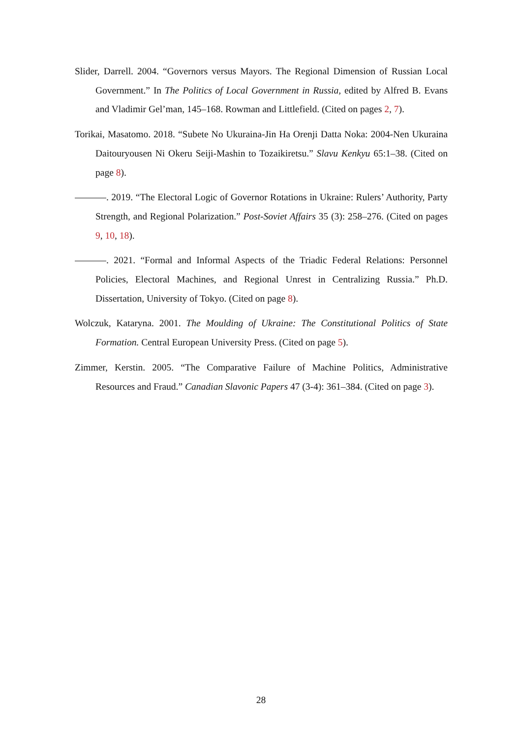Slider, Darrell. 2004. “Governors versus Mayors. The Regional Dimension of Russian Local Government.” In The Politics of Local Government in Russia, edited by Alfred B. Evans and Vladimir Gel’man, 145–168. Rowman and Littlefield. (Cited on pages 2, 7).
Torikai, Masatomo. 2018. “Subete No Ukuraina-Jin Ha Orenji Datta Noka: 2004-Nen Ukuraina Daitouryousen Ni Okeru Seiji-Mashin to Tozaikiretsu.” Slavu Kenkyu 65:1–38. (Cited on page 8).
. 2019. “The Electoral Logic of Governor Rotations in Ukraine: Rulers’ Authority, Party Strength, and Regional Polarization.” Post-Soviet Affairs 35 (3): 258–276. (Cited on pages 9, 10, 18).
. 2021. “Formal and Informal Aspects of the Triadic Federal Relations: Personnel Policies, Electoral Machines, and Regional Unrest in Centralizing Russia.” Ph.D. Dissertation, University of Tokyo. (Cited on page 8).
Wolczuk, Kataryna. 2001. The Moulding of Ukraine: The Constitutional Politics of State Formation. Central European University Press. (Cited on page 5).
Zimmer, Kerstin. 2005. “The Comparative Failure of Machine Politics, Administrative Resources and Fraud.” Canadian Slavonic Papers 47 (3-4): 361–384. (Cited on page 3).
28